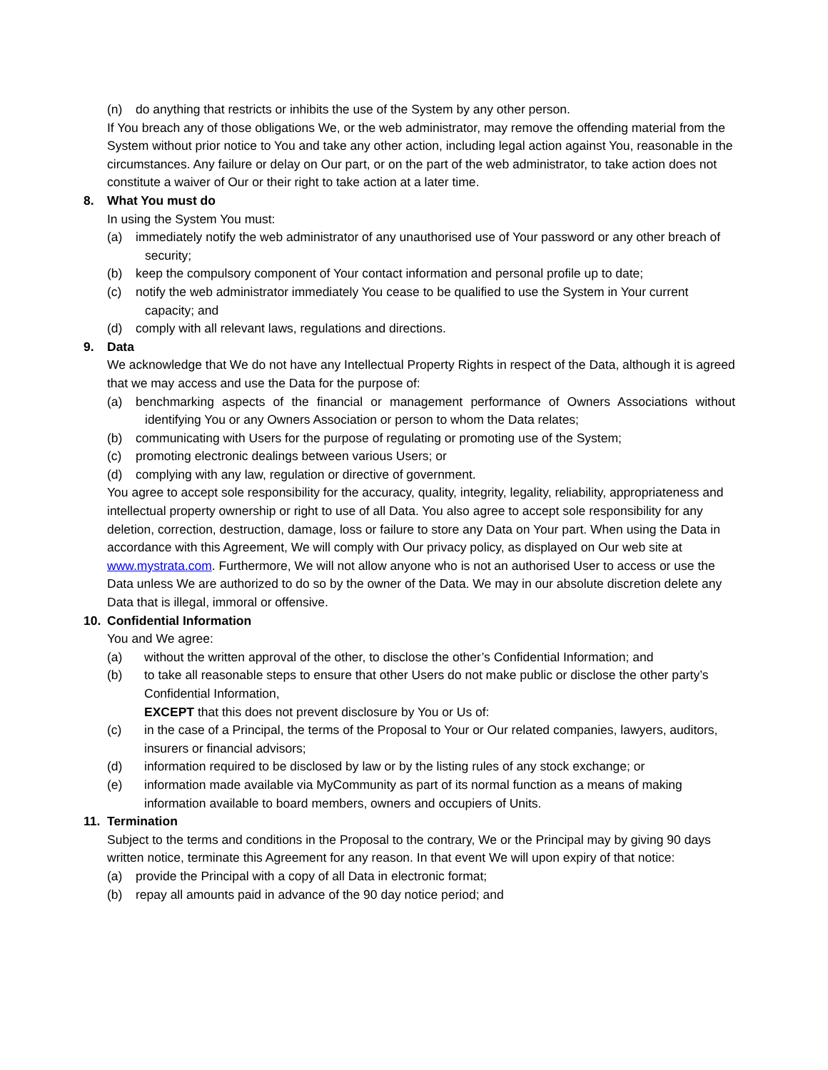(n) do anything that restricts or inhibits the use of the System by any other person.
If You breach any of those obligations We, or the web administrator, may remove the offending material from the System without prior notice to You and take any other action, including legal action against You, reasonable in the circumstances. Any failure or delay on Our part, or on the part of the web administrator, to take action does not constitute a waiver of Our or their right to take action at a later time.
8. What You must do
In using the System You must:
(a) immediately notify the web administrator of any unauthorised use of Your password or any other breach of security;
(b) keep the compulsory component of Your contact information and personal profile up to date;
(c) notify the web administrator immediately You cease to be qualified to use the System in Your current capacity; and
(d) comply with all relevant laws, regulations and directions.
9. Data
We acknowledge that We do not have any Intellectual Property Rights in respect of the Data, although it is agreed that we may access and use the Data for the purpose of:
(a) benchmarking aspects of the financial or management performance of Owners Associations without identifying You or any Owners Association or person to whom the Data relates;
(b) communicating with Users for the purpose of regulating or promoting use of the System;
(c) promoting electronic dealings between various Users; or
(d) complying with any law, regulation or directive of government.
You agree to accept sole responsibility for the accuracy, quality, integrity, legality, reliability, appropriateness and intellectual property ownership or right to use of all Data. You also agree to accept sole responsibility for any deletion, correction, destruction, damage, loss or failure to store any Data on Your part. When using the Data in accordance with this Agreement, We will comply with Our privacy policy, as displayed on Our web site at www.mystrata.com. Furthermore, We will not allow anyone who is not an authorised User to access or use the Data unless We are authorized to do so by the owner of the Data. We may in our absolute discretion delete any Data that is illegal, immoral or offensive.
10. Confidential Information
You and We agree:
(a) without the written approval of the other, to disclose the other’s Confidential Information; and
(b) to take all reasonable steps to ensure that other Users do not make public or disclose the other party’s Confidential Information,
EXCEPT that this does not prevent disclosure by You or Us of:
(c) in the case of a Principal, the terms of the Proposal to Your or Our related companies, lawyers, auditors, insurers or financial advisors;
(d) information required to be disclosed by law or by the listing rules of any stock exchange; or
(e) information made available via MyCommunity as part of its normal function as a means of making information available to board members, owners and occupiers of Units.
11. Termination
Subject to the terms and conditions in the Proposal to the contrary, We or the Principal may by giving 90 days written notice, terminate this Agreement for any reason. In that event We will upon expiry of that notice:
(a) provide the Principal with a copy of all Data in electronic format;
(b) repay all amounts paid in advance of the 90 day notice period; and